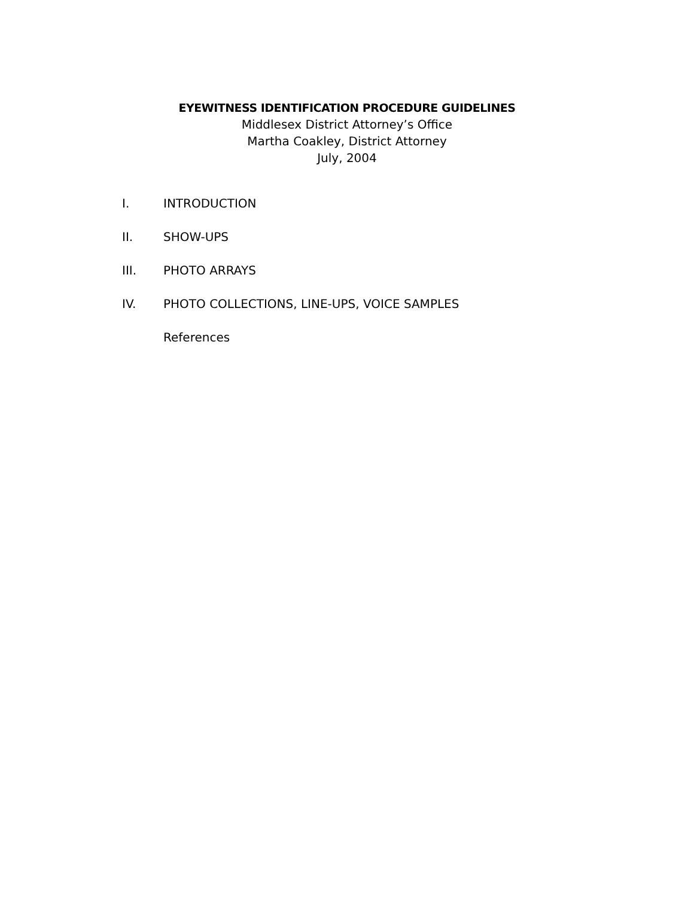EYEWITNESS IDENTIFICATION PROCEDURE GUIDELINES
Middlesex District Attorney’s Office
Martha Coakley, District Attorney
July, 2004
I. INTRODUCTION
II. SHOW-UPS
III. PHOTO ARRAYS
IV. PHOTO COLLECTIONS, LINE-UPS, VOICE SAMPLES
References